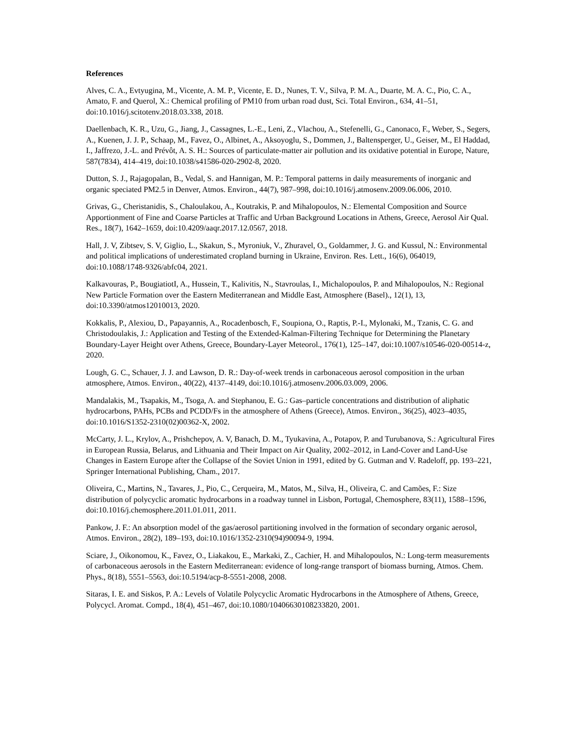References
Alves, C. A., Evtyugina, M., Vicente, A. M. P., Vicente, E. D., Nunes, T. V., Silva, P. M. A., Duarte, M. A. C., Pio, C. A., Amato, F. and Querol, X.: Chemical profiling of PM10 from urban road dust, Sci. Total Environ., 634, 41–51, doi:10.1016/j.scitotenv.2018.03.338, 2018.
Daellenbach, K. R., Uzu, G., Jiang, J., Cassagnes, L.-E., Leni, Z., Vlachou, A., Stefenelli, G., Canonaco, F., Weber, S., Segers, A., Kuenen, J. J. P., Schaap, M., Favez, O., Albinet, A., Aksoyoglu, S., Dommen, J., Baltensperger, U., Geiser, M., El Haddad, I., Jaffrezo, J.-L. and Prévôt, A. S. H.: Sources of particulate-matter air pollution and its oxidative potential in Europe, Nature, 587(7834), 414–419, doi:10.1038/s41586-020-2902-8, 2020.
Dutton, S. J., Rajagopalan, B., Vedal, S. and Hannigan, M. P.: Temporal patterns in daily measurements of inorganic and organic speciated PM2.5 in Denver, Atmos. Environ., 44(7), 987–998, doi:10.1016/j.atmosenv.2009.06.006, 2010.
Grivas, G., Cheristanidis, S., Chaloulakou, A., Koutrakis, P. and Mihalopoulos, N.: Elemental Composition and Source Apportionment of Fine and Coarse Particles at Traffic and Urban Background Locations in Athens, Greece, Aerosol Air Qual. Res., 18(7), 1642–1659, doi:10.4209/aaqr.2017.12.0567, 2018.
Hall, J. V, Zibtsev, S. V, Giglio, L., Skakun, S., Myroniuk, V., Zhuravel, O., Goldammer, J. G. and Kussul, N.: Environmental and political implications of underestimated cropland burning in Ukraine, Environ. Res. Lett., 16(6), 064019, doi:10.1088/1748-9326/abfc04, 2021.
Kalkavouras, P., BougiatiotI, A., Hussein, T., Kalivitis, N., Stavroulas, I., Michalopoulos, P. and Mihalopoulos, N.: Regional New Particle Formation over the Eastern Mediterranean and Middle East, Atmosphere (Basel)., 12(1), 13, doi:10.3390/atmos12010013, 2020.
Kokkalis, P., Alexiou, D., Papayannis, A., Rocadenbosch, F., Soupiona, O., Raptis, P.-I., Mylonaki, M., Tzanis, C. G. and Christodoulakis, J.: Application and Testing of the Extended-Kalman-Filtering Technique for Determining the Planetary Boundary-Layer Height over Athens, Greece, Boundary-Layer Meteorol., 176(1), 125–147, doi:10.1007/s10546-020-00514-z, 2020.
Lough, G. C., Schauer, J. J. and Lawson, D. R.: Day-of-week trends in carbonaceous aerosol composition in the urban atmosphere, Atmos. Environ., 40(22), 4137–4149, doi:10.1016/j.atmosenv.2006.03.009, 2006.
Mandalakis, M., Tsapakis, M., Tsoga, A. and Stephanou, E. G.: Gas–particle concentrations and distribution of aliphatic hydrocarbons, PAHs, PCBs and PCDD/Fs in the atmosphere of Athens (Greece), Atmos. Environ., 36(25), 4023–4035, doi:10.1016/S1352-2310(02)00362-X, 2002.
McCarty, J. L., Krylov, A., Prishchepov, A. V, Banach, D. M., Tyukavina, A., Potapov, P. and Turubanova, S.: Agricultural Fires in European Russia, Belarus, and Lithuania and Their Impact on Air Quality, 2002–2012, in Land-Cover and Land-Use Changes in Eastern Europe after the Collapse of the Soviet Union in 1991, edited by G. Gutman and V. Radeloff, pp. 193–221, Springer International Publishing, Cham., 2017.
Oliveira, C., Martins, N., Tavares, J., Pio, C., Cerqueira, M., Matos, M., Silva, H., Oliveira, C. and Camões, F.: Size distribution of polycyclic aromatic hydrocarbons in a roadway tunnel in Lisbon, Portugal, Chemosphere, 83(11), 1588–1596, doi:10.1016/j.chemosphere.2011.01.011, 2011.
Pankow, J. F.: An absorption model of the gas/aerosol partitioning involved in the formation of secondary organic aerosol, Atmos. Environ., 28(2), 189–193, doi:10.1016/1352-2310(94)90094-9, 1994.
Sciare, J., Oikonomou, K., Favez, O., Liakakou, E., Markaki, Z., Cachier, H. and Mihalopoulos, N.: Long-term measurements of carbonaceous aerosols in the Eastern Mediterranean: evidence of long-range transport of biomass burning, Atmos. Chem. Phys., 8(18), 5551–5563, doi:10.5194/acp-8-5551-2008, 2008.
Sitaras, I. E. and Siskos, P. A.: Levels of Volatile Polycyclic Aromatic Hydrocarbons in the Atmosphere of Athens, Greece, Polycycl. Aromat. Compd., 18(4), 451–467, doi:10.1080/10406630108233820, 2001.